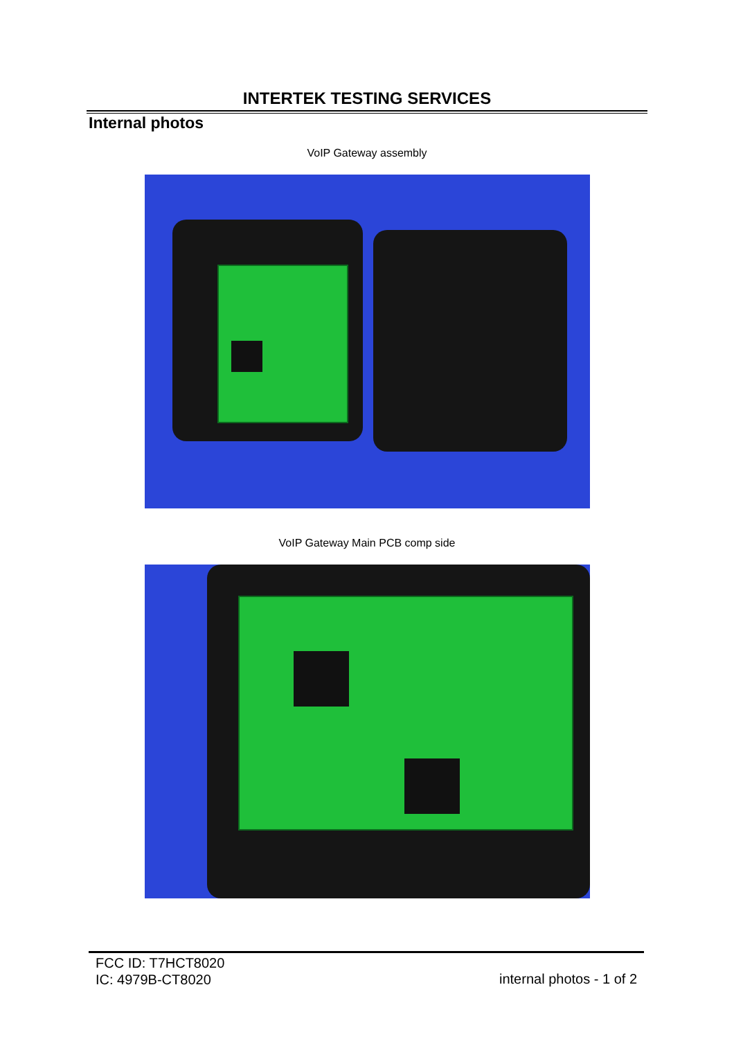INTERTEK TESTING SERVICES
Internal photos
VoIP Gateway assembly
VoIP Gateway Main PCB comp side
FCC ID: T7HCT8020
IC: 4979B-CT8020
internal photos - 1 of 2